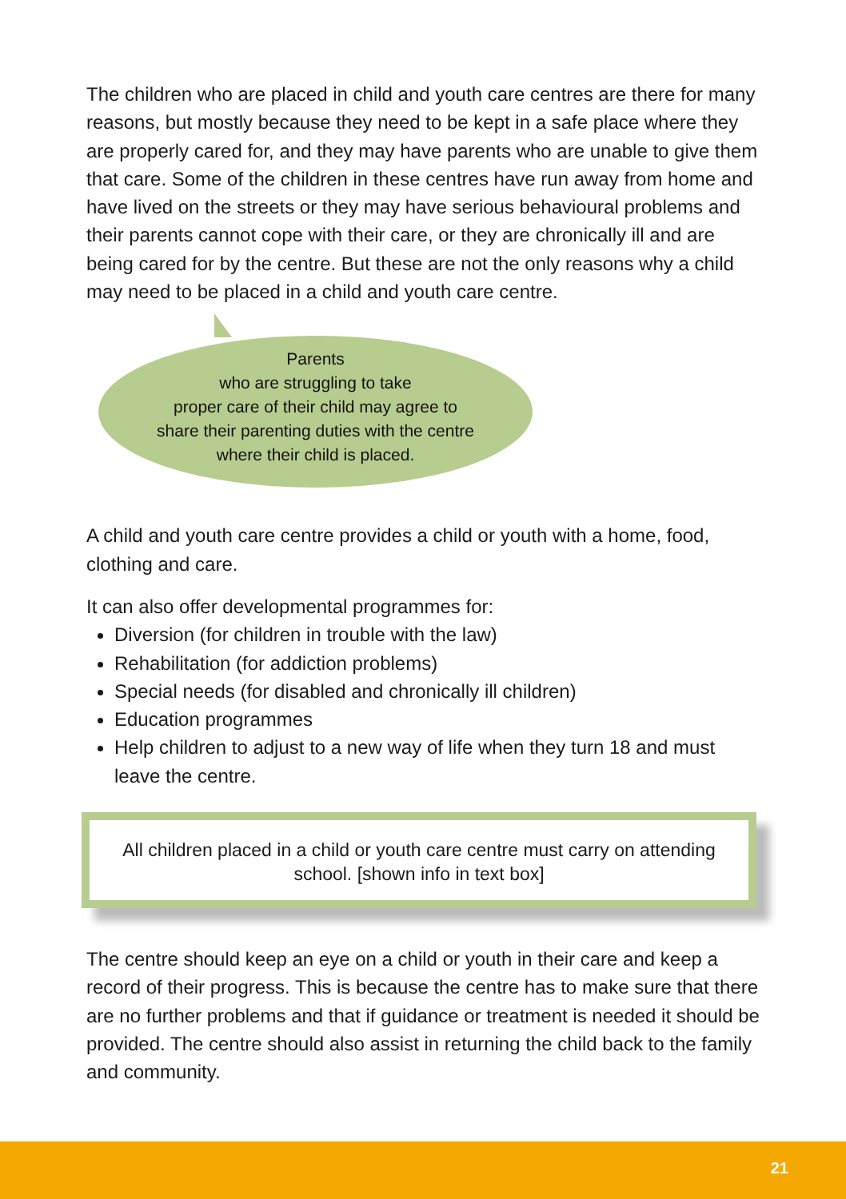The children who are placed in child and youth care centres are there for many reasons, but mostly because they need to be kept in a safe place where they are properly cared for, and they may have parents who are unable to give them that care. Some of the children in these centres have run away from home and have lived on the streets or they may have serious behavioural problems and their parents cannot cope with their care, or they are chronically ill and are being cared for by the centre. But these are not the only reasons why a child may need to be placed in a child and youth care centre.
Parents
who are struggling to take
proper care of their child may agree to
share their parenting duties with the centre
where their child is placed.
A child and youth care centre provides a child or youth with a home, food, clothing and care.
It can also offer developmental programmes for:
Diversion (for children in trouble with the law)
Rehabilitation (for addiction problems)
Special needs (for disabled and chronically ill children)
Education programmes
Help children to adjust to a new way of life when they turn 18 and must leave the centre.
All children placed in a child or youth care centre must carry on attending school. [shown info in text box]
The centre should keep an eye on a child or youth in their care and keep a record of their progress. This is because the centre has to make sure that there are no further problems and that if guidance or treatment is needed it should be provided. The centre should also assist in returning the child back to the family and community.
21